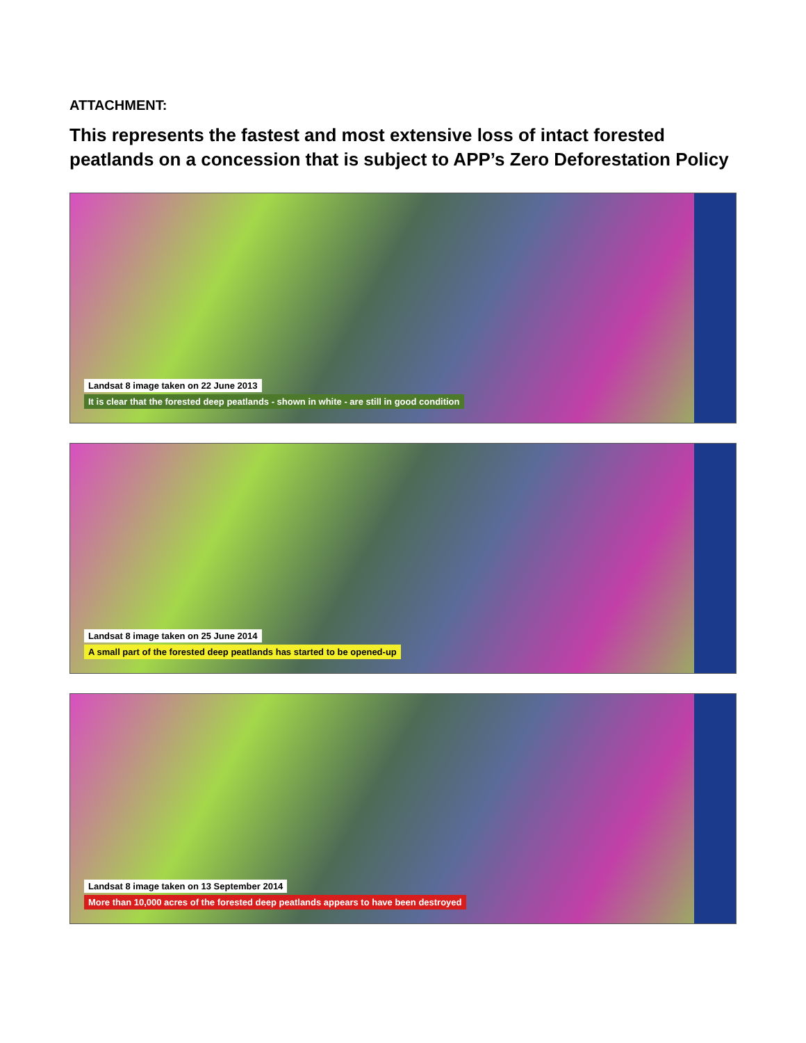ATTACHMENT:
This represents the fastest and most extensive loss of intact forested peatlands on a concession that is subject to APP’s Zero Deforestation Policy
Landsat 8 image taken on 22 June 2013
It is clear that the forested deep peatlands - shown in white - are still in good condition
Landsat 8 image taken on 25 June 2014
A small part of the forested deep peatlands has started to be opened-up
Landsat 8 image taken on 13 September 2014
More than 10,000 acres of the forested deep peatlands appears to have been destroyed